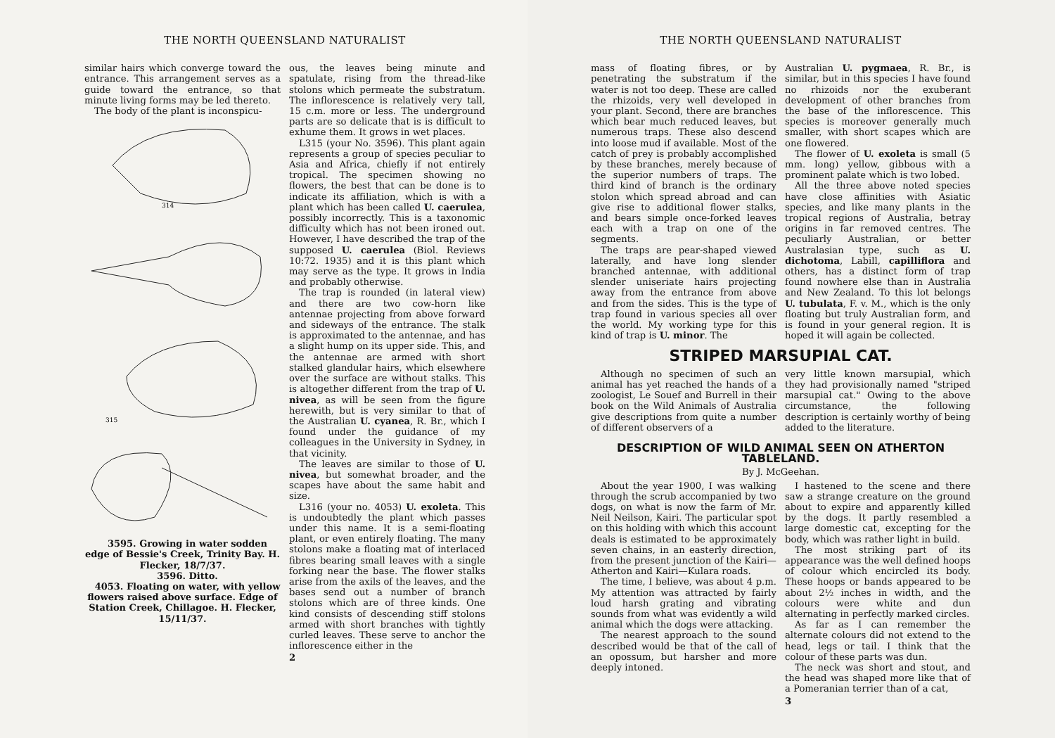THE NORTH QUEENSLAND NATURALIST
similar hairs which converge toward the entrance. This arrangement serves as a guide toward the entrance, so that minute living forms may be led thereto.
The body of the plant is inconspicu-
314
315
3595. Growing in water sodden edge of Bessie's Creek, Trinity Bay. H. Flecker, 18/7/37.
3596. Ditto.
4053. Floating on water, with yellow flowers raised above surface. Edge of Station Creek, Chillagoe. H. Flecker, 15/11/37.
ous, the leaves being minute and spatulate, rising from the thread-like stolons which permeate the substratum. The inflorescence is relatively very tall, 15 c.m. more or less. The underground parts are so delicate that is is difficult to exhume them. It grows in wet places.
L315 (your No. 3596). This plant again represents a group of species peculiar to Asia and Africa, chiefly if not entirely tropical. The specimen showing no flowers, the best that can be done is to indicate its affiliation, which is with a plant which has been called U. caerulea, possibly incorrectly. This is a taxonomic difficulty which has not been ironed out. However, I have described the trap of the supposed U. caerulea (Biol. Reviews 10:72. 1935) and it is this plant which may serve as the type. It grows in India and probably otherwise.
The trap is rounded (in lateral view) and there are two cow-horn like antennae projecting from above forward and sideways of the entrance. The stalk is approximated to the antennae, and has a slight hump on its upper side. This, and the antennae are armed with short stalked glandular hairs, which elsewhere over the surface are without stalks. This is altogether different from the trap of U. nivea, as will be seen from the figure herewith, but is very similar to that of the Australian U. cyanea, R. Br., which I found under the guidance of my colleagues in the University in Sydney, in that vicinity.
The leaves are similar to those of U. nivea, but somewhat broader, and the scapes have about the same habit and size.
L316 (your no. 4053) U. exoleta. This is undoubtedly the plant which passes under this name. It is a semi-floating plant, or even entirely floating. The many stolons make a floating mat of interlaced fibres bearing small leaves with a single forking near the base. The flower stalks arise from the axils of the leaves, and the bases send out a number of branch stolons which are of three kinds. One kind consists of descending stiff stolons armed with short branches with tightly curled leaves. These serve to anchor the inflorescence either in the
2
THE NORTH QUEENSLAND NATURALIST
mass of floating fibres, or by penetrating the substratum if the water is not too deep. These are called the rhizoids, very well developed in your plant. Second, there are branches which bear much reduced leaves, but numerous traps. These also descend into loose mud if available. Most of the catch of prey is probably accomplished by these branches, merely because of the superior numbers of traps. The third kind of branch is the ordinary stolon which spread abroad and can give rise to additional flower stalks, and bears simple once-forked leaves each with a trap on one of the segments.
The traps are pear-shaped viewed laterally, and have long slender branched antennae, with additional slender uniseriate hairs projecting away from the entrance from above and from the sides. This is the type of trap found in various species all over the world. My working type for this kind of trap is U. minor. The
Australian U. pygmaea, R. Br., is similar, but in this species I have found no rhizoids nor the exuberant development of other branches from the base of the inflorescence. This species is moreover generally much smaller, with short scapes which are one flowered.
The flower of U. exoleta is small (5 mm. long) yellow, gibbous with a prominent palate which is two lobed.
All the three above noted species have close affinities with Asiatic species, and like many plants in the tropical regions of Australia, betray origins in far removed centres. The peculiarly Australian, or better Australasian type, such as U. dichotoma, Labill, capilliflora and others, has a distinct form of trap found nowhere else than in Australia and New Zealand. To this lot belongs U. tubulata, F. v. M., which is the only floating but truly Australian form, and is found in your general region. It is hoped it will again be collected.
STRIPED MARSUPIAL CAT.
Although no specimen of such an animal has yet reached the hands of a zoologist, Le Souef and Burrell in their book on the Wild Animals of Australia give descriptions from quite a number of different observers of a
very little known marsupial, which they had provisionally named "striped marsupial cat." Owing to the above circumstance, the following description is certainly worthy of being added to the literature.
DESCRIPTION OF WILD ANIMAL SEEN ON ATHERTON TABLELAND.
By J. McGeehan.
About the year 1900, I was walking through the scrub accompanied by two dogs, on what is now the farm of Mr. Neil Neilson, Kairi. The particular spot on this holding with which this account deals is estimated to be approximately seven chains, in an easterly direction, from the present junction of the Kairi—Atherton and Kairi—Kulara roads.
The time, I believe, was about 4 p.m. My attention was attracted by fairly loud harsh grating and vibrating sounds from what was evidently a wild animal which the dogs were attacking.
The nearest approach to the sound described would be that of the call of an opossum, but harsher and more deeply intoned.
I hastened to the scene and there saw a strange creature on the ground about to expire and apparently killed by the dogs. It partly resembled a large domestic cat, excepting for the body, which was rather light in build.
The most striking part of its appearance was the well defined hoops of colour which encircled its body. These hoops or bands appeared to be about 2½ inches in width, and the colours were white and dun alternating in perfectly marked circles.
As far as I can remember the alternate colours did not extend to the head, legs or tail. I think that the colour of these parts was dun.
The neck was short and stout, and the head was shaped more like that of a Pomeranian terrier than of a cat,
3